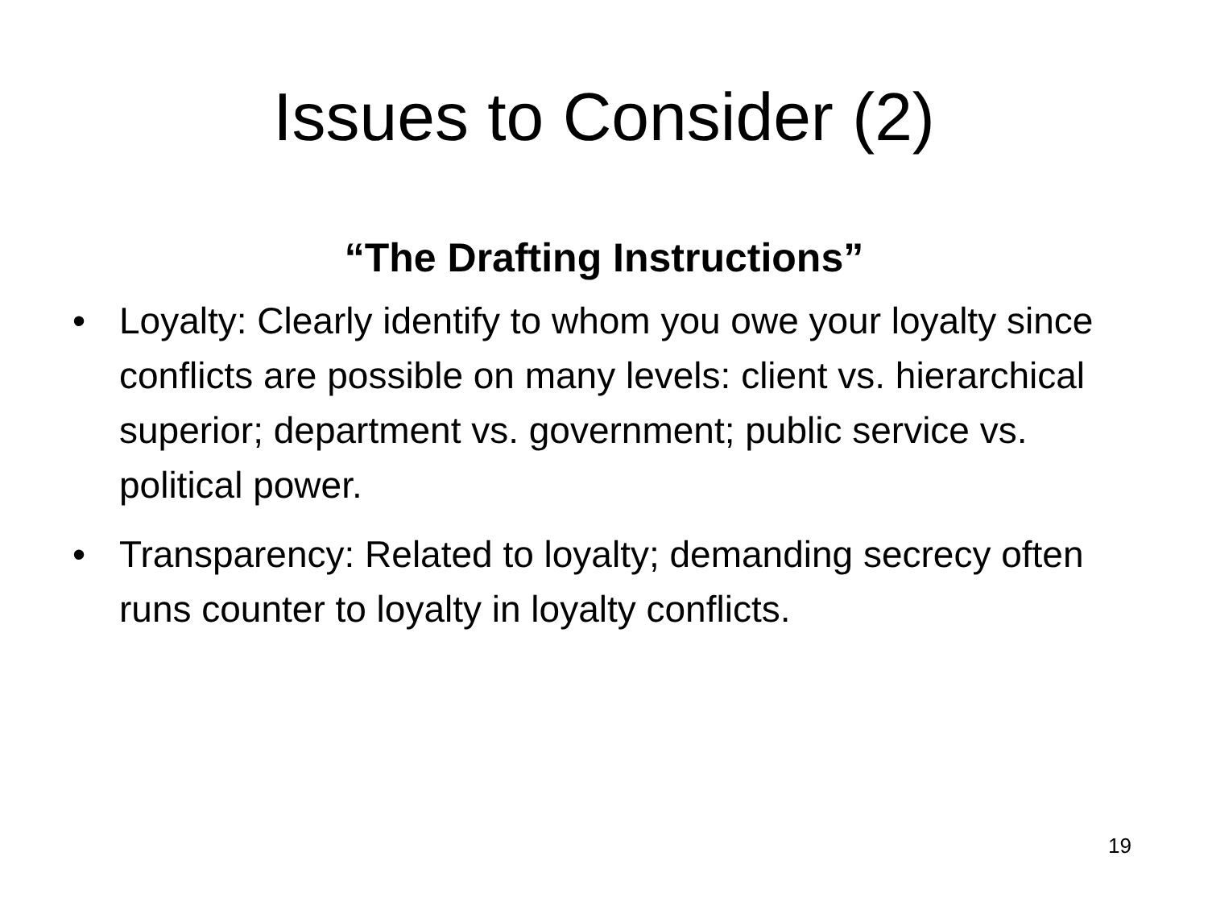Issues to Consider (2)
“The Drafting Instructions”
• Loyalty: Clearly identify to whom you owe your loyalty since conflicts are possible on many levels: client vs. hierarchical superior; department vs. government; public service vs. political power.
• Transparency: Related to loyalty; demanding secrecy often runs counter to loyalty in loyalty conflicts.
19